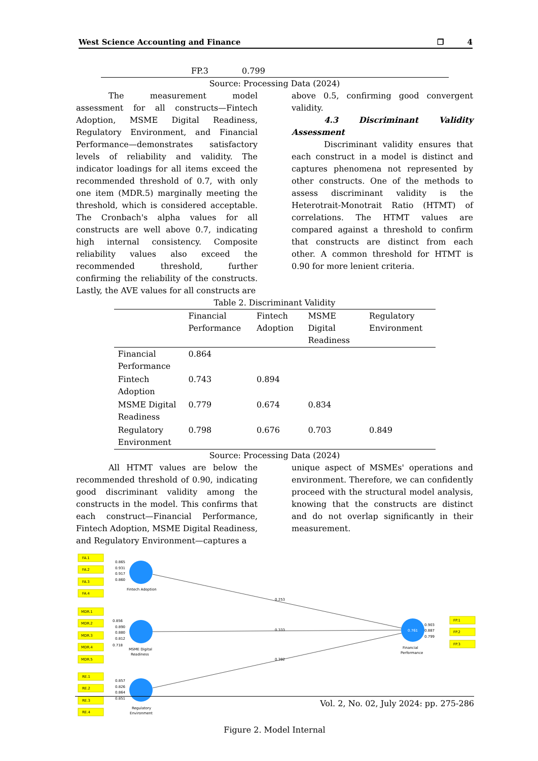West Science Accounting and Finance ❐ 4
FP.3 0.799
Source: Processing Data (2024)
The measurement model assessment for all constructs—Fintech Adoption, MSME Digital Readiness, Regulatory Environment, and Financial Performance—demonstrates satisfactory levels of reliability and validity. The indicator loadings for all items exceed the recommended threshold of 0.7, with only one item (MDR.5) marginally meeting the threshold, which is considered acceptable. The Cronbach's alpha values for all constructs are well above 0.7, indicating high internal consistency. Composite reliability values also exceed the recommended threshold, further confirming the reliability of the constructs. Lastly, the AVE values for all constructs are
above 0.5, confirming good convergent validity.
4.3 Discriminant Validity Assessment
Discriminant validity ensures that each construct in a model is distinct and captures phenomena not represented by other constructs. One of the methods to assess discriminant validity is the Heterotrait-Monotrait Ratio (HTMT) of correlations. The HTMT values are compared against a threshold to confirm that constructs are distinct from each other. A common threshold for HTMT is 0.90 for more lenient criteria.
Table 2. Discriminant Validity
| | Financial Performance | Fintech Adoption | MSME Digital Readiness | Regulatory Environment |
| --- | --- | --- | --- | --- |
| Financial Performance | 0.864 | | | |
| Fintech Adoption | 0.743 | 0.894 | | |
| MSME Digital Readiness | 0.779 | 0.674 | 0.834 | |
| Regulatory Environment | 0.798 | 0.676 | 0.703 | 0.849 |
Source: Processing Data (2024)
All HTMT values are below the recommended threshold of 0.90, indicating good discriminant validity among the constructs in the model. This confirms that each construct—Financial Performance, Fintech Adoption, MSME Digital Readiness, and Regulatory Environment—captures a
unique aspect of MSMEs' operations and environment. Therefore, we can confidently proceed with the structural model analysis, knowing that the constructs are distinct and do not overlap significantly in their measurement.
FA.1
FA.2
FA.3
FA.4
MDR.1
MDR.2
MDR.3
MDR.4
MDR.5
RE.1
RE.2
RE.3
RE.4
FP.1
FP.2
FP.3
0.865
0.931
0.917
0.860
0.856
0.890
0.880
0.812
0.718
0.857
0.826
0.864
0.851
0.903
0.887
0.799
0.253
0.333
0.392
0.761
Fintech Adoption
MSME Digital
Readiness
Regulatory
Environment
Financial
Performance
Figure 2. Model Internal
Vol. 2, No. 02, July 2024: pp. 275-286